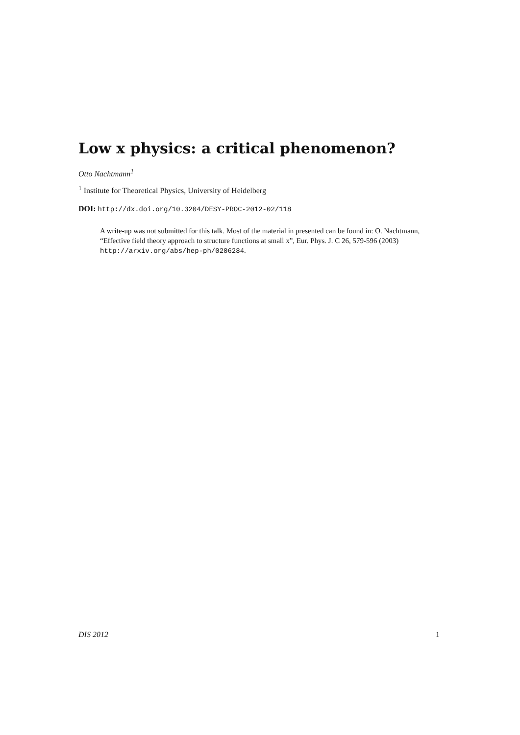Low x physics: a critical phenomenon?
Otto Nachtmann<sup>1</sup>
<sup>1</sup> Institute for Theoretical Physics, University of Heidelberg
DOI: http://dx.doi.org/10.3204/DESY-PROC-2012-02/118
A write-up was not submitted for this talk. Most of the material in presented can be found in: O. Nachtmann, “Effective field theory approach to structure functions at small x”, Eur. Phys. J. C 26, 579-596 (2003) http://arxiv.org/abs/hep-ph/0206284.
DIS 2012 1